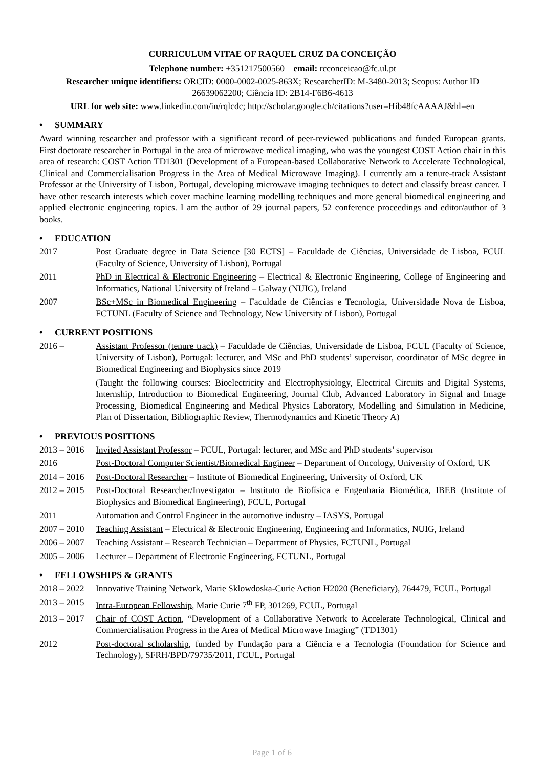CURRICULUM VITAE OF RAQUEL CRUZ DA CONCEIÇÃO
Telephone number: +351217500560 email: rcconceicao@fc.ul.pt
Researcher unique identifiers: ORCID: 0000-0002-0025-863X; ResearcherID: M-3480-2013; Scopus: Author ID 26639062200; Ciência ID: 2B14-F6B6-4613
URL for web site: www.linkedin.com/in/rqlcdc; http://scholar.google.ch/citations?user=Hib48fcAAAAJ&hl=en
• SUMMARY
Award winning researcher and professor with a significant record of peer-reviewed publications and funded European grants. First doctorate researcher in Portugal in the area of microwave medical imaging, who was the youngest COST Action chair in this area of research: COST Action TD1301 (Development of a European-based Collaborative Network to Accelerate Technological, Clinical and Commercialisation Progress in the Area of Medical Microwave Imaging). I currently am a tenure-track Assistant Professor at the University of Lisbon, Portugal, developing microwave imaging techniques to detect and classify breast cancer. I have other research interests which cover machine learning modelling techniques and more general biomedical engineering and applied electronic engineering topics. I am the author of 29 journal papers, 52 conference proceedings and editor/author of 3 books.
• EDUCATION
2017 Post Graduate degree in Data Science [30 ECTS] – Faculdade de Ciências, Universidade de Lisboa, FCUL (Faculty of Science, University of Lisbon), Portugal
2011 PhD in Electrical & Electronic Engineering – Electrical & Electronic Engineering, College of Engineering and Informatics, National University of Ireland – Galway (NUIG), Ireland
2007 BSc+MSc in Biomedical Engineering – Faculdade de Ciências e Tecnologia, Universidade Nova de Lisboa, FCTUNL (Faculty of Science and Technology, New University of Lisbon), Portugal
• CURRENT POSITIONS
2016 – Assistant Professor (tenure track) – Faculdade de Ciências, Universidade de Lisboa, FCUL (Faculty of Science, University of Lisbon), Portugal: lecturer, and MSc and PhD students’ supervisor, coordinator of MSc degree in Biomedical Engineering and Biophysics since 2019
(Taught the following courses: Bioelectricity and Electrophysiology, Electrical Circuits and Digital Systems, Internship, Introduction to Biomedical Engineering, Journal Club, Advanced Laboratory in Signal and Image Processing, Biomedical Engineering and Medical Physics Laboratory, Modelling and Simulation in Medicine, Plan of Dissertation, Bibliographic Review, Thermodynamics and Kinetic Theory A)
• PREVIOUS POSITIONS
2013 – 2016
Invited Assistant Professor – FCUL, Portugal: lecturer, and MSc and PhD students’ supervisor
2016 Post-Doctoral Computer Scientist/Biomedical Engineer – Department of Oncology, University of Oxford, UK
2014 – 2016
Post-Doctoral Researcher – Institute of Biomedical Engineering, University of Oxford, UK
2012 – 2015
Post-Doctoral Researcher/Investigator – Instituto de Biofísica e Engenharia Biomédica, IBEB (Institute of Biophysics and Biomedical Engineering), FCUL, Portugal
2011 Automation and Control Engineer in the automotive industry – IASYS, Portugal
2007 – 2010
Teaching Assistant – Electrical & Electronic Engineering, Engineering and Informatics, NUIG, Ireland
2006 – 2007
Teaching Assistant – Research Technician – Department of Physics, FCTUNL, Portugal
2005 – 2006
Lecturer – Department of Electronic Engineering, FCTUNL, Portugal
• FELLOWSHIPS & GRANTS
2018 – 2022
Innovative Training Network, Marie Sklowdoska-Curie Action H2020 (Beneficiary), 764479, FCUL, Portugal
2013 – 2015
Intra-European Fellowship, Marie Curie 7<sup>th</sup> FP, 301269, FCUL, Portugal
2013 – 2017
Chair of COST Action, “Development of a Collaborative Network to Accelerate Technological, Clinical and Commercialisation Progress in the Area of Medical Microwave Imaging” (TD1301)
2012 Post-doctoral scholarship, funded by Fundação para a Ciência e a Tecnologia (Foundation for Science and Technology), SFRH/BPD/79735/2011, FCUL, Portugal
Page 1 of 6